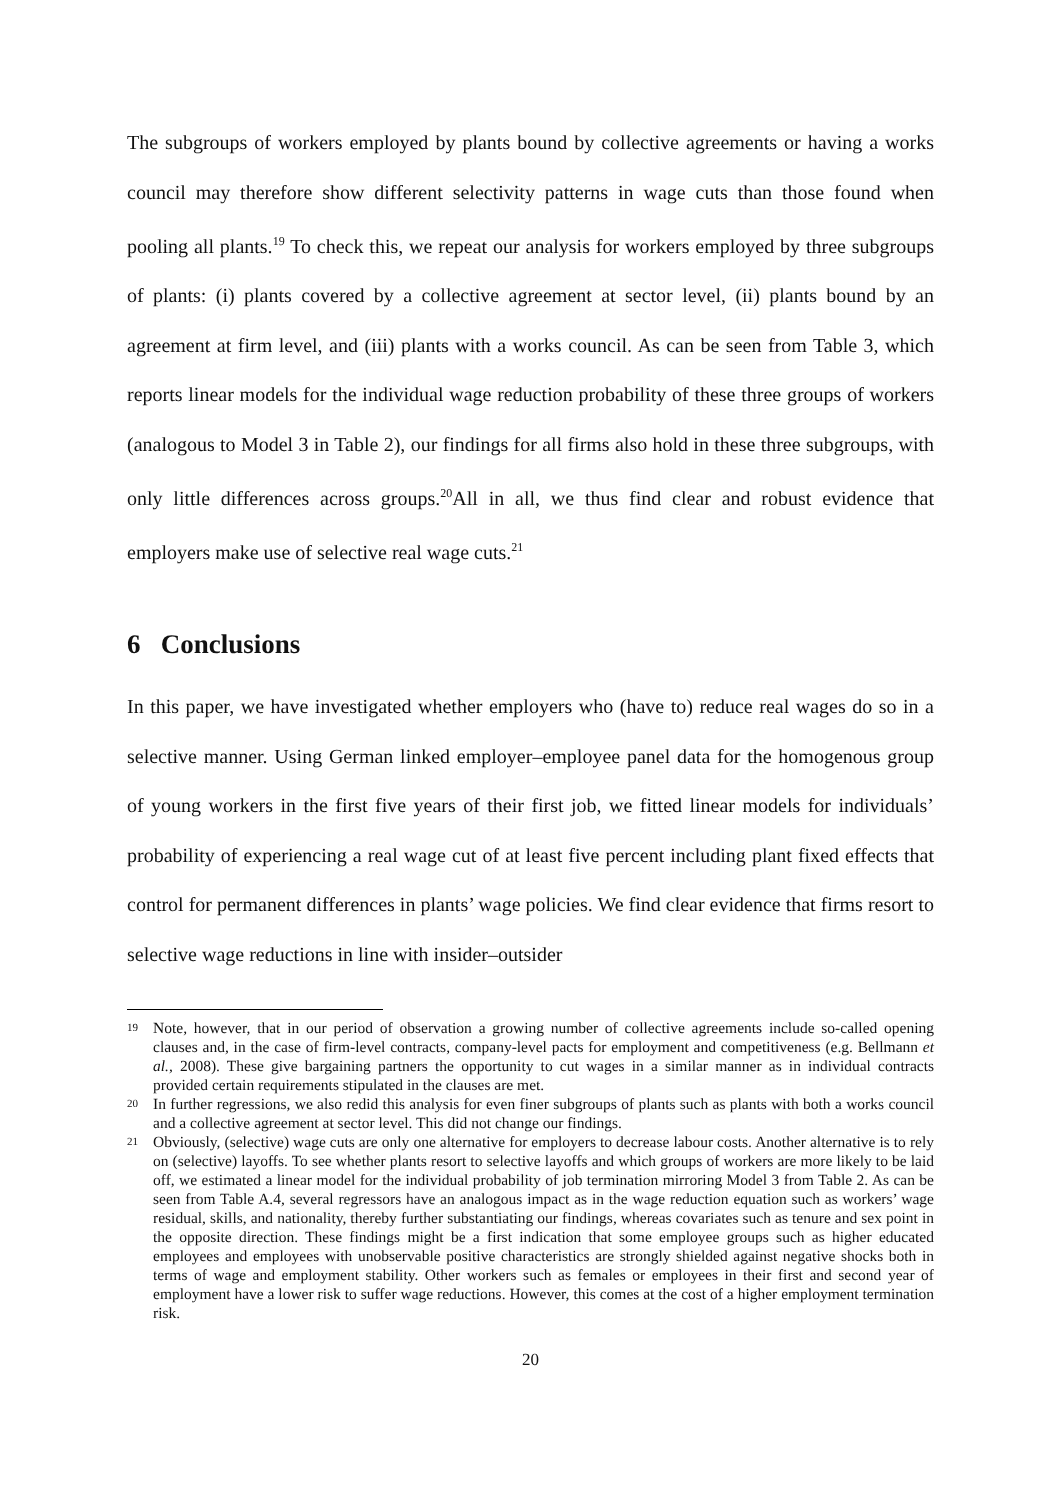The subgroups of workers employed by plants bound by collective agreements or having a works council may therefore show different selectivity patterns in wage cuts than those found when pooling all plants.<sup>19</sup> To check this, we repeat our analysis for workers employed by three subgroups of plants: (i) plants covered by a collective agreement at sector level, (ii) plants bound by an agreement at firm level, and (iii) plants with a works council. As can be seen from Table 3, which reports linear models for the individual wage reduction probability of these three groups of workers (analogous to Model 3 in Table 2), our findings for all firms also hold in these three subgroups, with only little differences across groups.<sup>20</sup>All in all, we thus find clear and robust evidence that employers make use of selective real wage cuts.<sup>21</sup>
6 Conclusions
In this paper, we have investigated whether employers who (have to) reduce real wages do so in a selective manner. Using German linked employer–employee panel data for the homogenous group of young workers in the first five years of their first job, we fitted linear models for individuals’ probability of experiencing a real wage cut of at least five percent including plant fixed effects that control for permanent differences in plants’ wage policies. We find clear evidence that firms resort to selective wage reductions in line with insider–outsider
19 Note, however, that in our period of observation a growing number of collective agreements include so-called opening clauses and, in the case of firm-level contracts, company-level pacts for employment and competitiveness (e.g. Bellmann et al., 2008). These give bargaining partners the opportunity to cut wages in a similar manner as in individual contracts provided certain requirements stipulated in the clauses are met.
20 In further regressions, we also redid this analysis for even finer subgroups of plants such as plants with both a works council and a collective agreement at sector level. This did not change our findings.
21 Obviously, (selective) wage cuts are only one alternative for employers to decrease labour costs. Another alternative is to rely on (selective) layoffs. To see whether plants resort to selective layoffs and which groups of workers are more likely to be laid off, we estimated a linear model for the individual probability of job termination mirroring Model 3 from Table 2. As can be seen from Table A.4, several regressors have an analogous impact as in the wage reduction equation such as workers’ wage residual, skills, and nationality, thereby further substantiating our findings, whereas covariates such as tenure and sex point in the opposite direction. These findings might be a first indication that some employee groups such as higher educated employees and employees with unobservable positive characteristics are strongly shielded against negative shocks both in terms of wage and employment stability. Other workers such as females or employees in their first and second year of employment have a lower risk to suffer wage reductions. However, this comes at the cost of a higher employment termination risk.
20